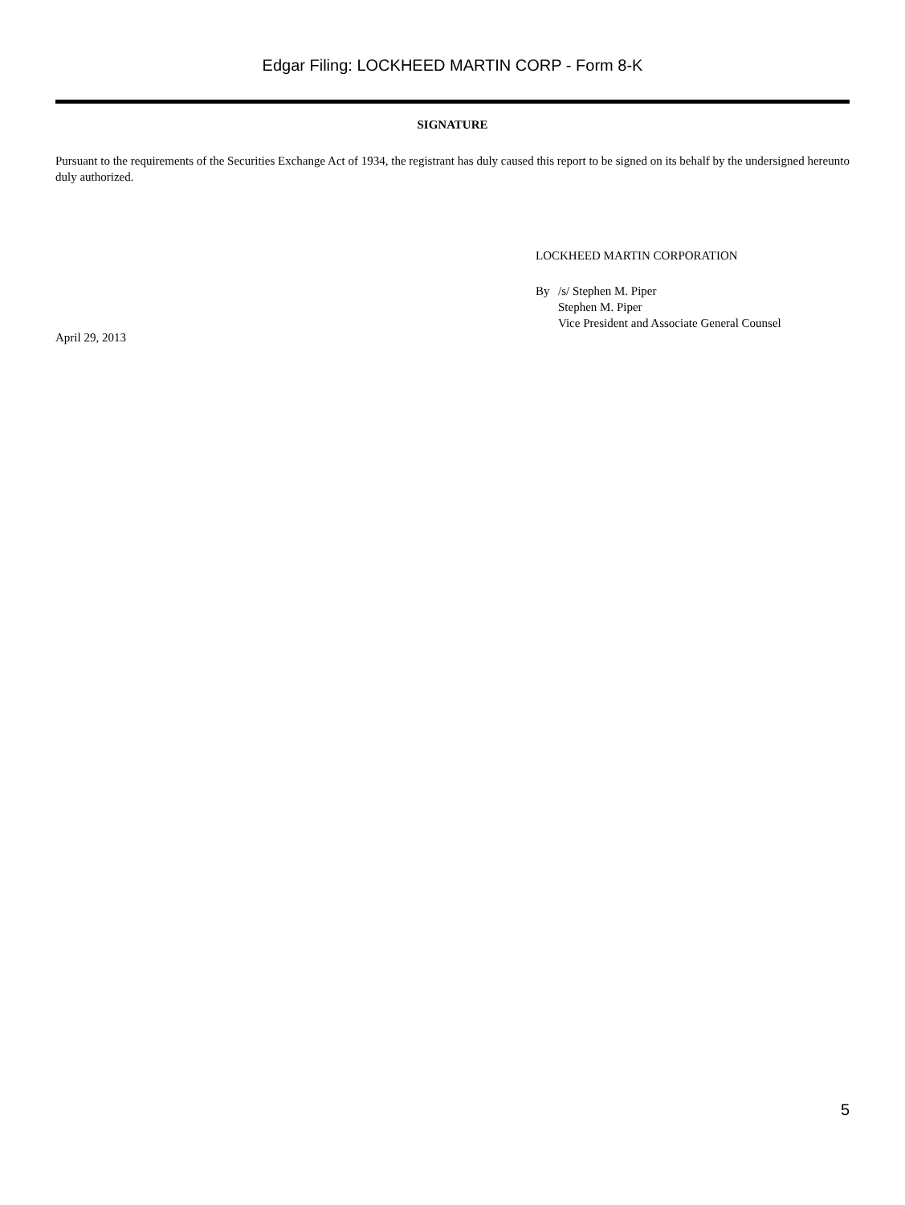Edgar Filing: LOCKHEED MARTIN CORP - Form 8-K
SIGNATURE
Pursuant to the requirements of the Securities Exchange Act of 1934, the registrant has duly caused this report to be signed on its behalf by the undersigned hereunto duly authorized.
LOCKHEED MARTIN CORPORATION
By /s/ Stephen M. Piper
Stephen M. Piper
Vice President and Associate General Counsel
April 29, 2013
5